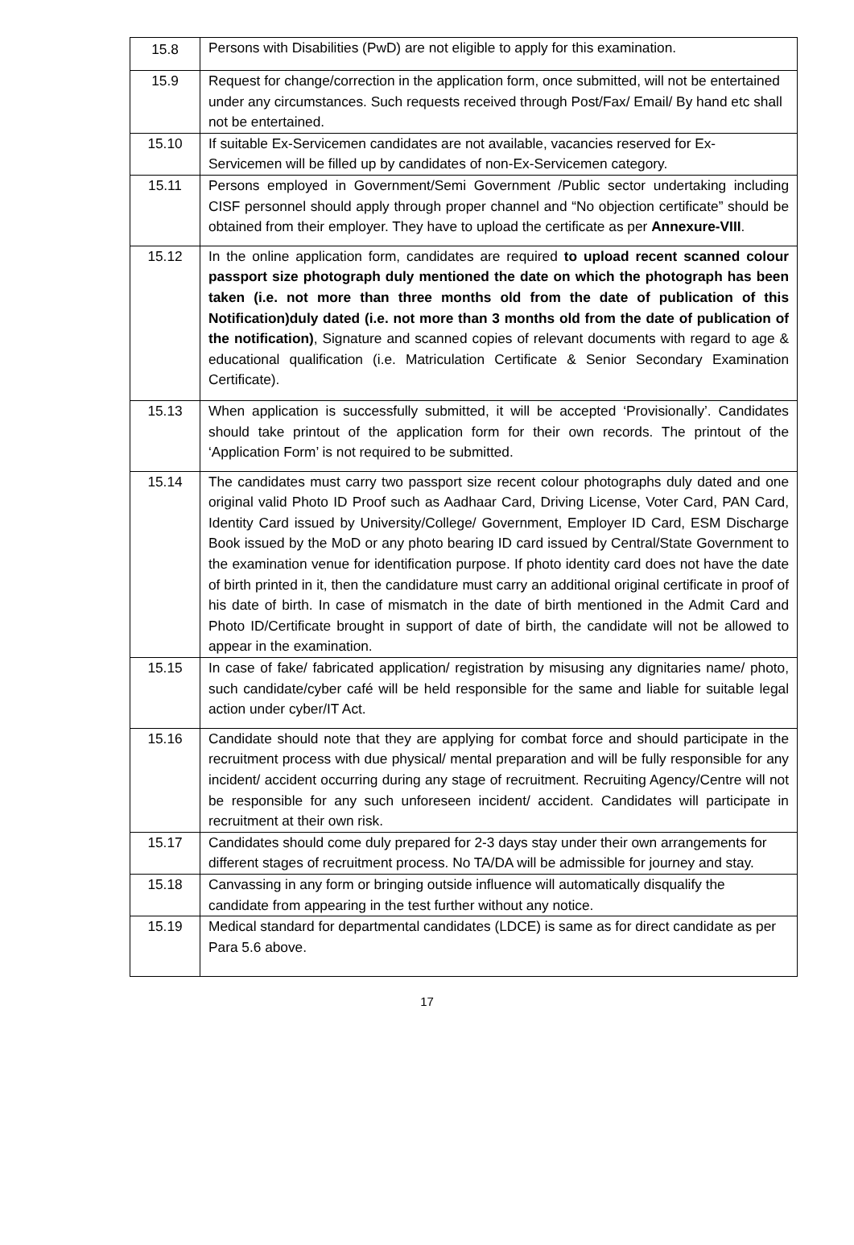| 15.8 | Persons with Disabilities (PwD) are not eligible to apply for this examination. |
| 15.9 | Request for change/correction in the application form, once submitted, will not be entertained under any circumstances. Such requests received through Post/Fax/ Email/ By hand etc shall not be entertained. |
| 15.10 | If suitable Ex-Servicemen candidates are not available, vacancies reserved for Ex-Servicemen will be filled up by candidates of non-Ex-Servicemen category. |
| 15.11 | Persons employed in Government/Semi Government /Public sector undertaking including CISF personnel should apply through proper channel and “No objection certificate” should be obtained from their employer. They have to upload the certificate as per Annexure-VIII . |
| 15.12 | In the online application form, candidates are required to upload recent scanned colour passport size photograph duly mentioned the date on which the photograph has been taken (i.e. not more than three months old from the date of publication of this Notification)duly dated (i.e. not more than 3 months old from the date of publication of the notification) , Signature and scanned copies of relevant documents with regard to age & educational qualification (i.e. Matriculation Certificate & Senior Secondary Examination Certificate). |
| 15.13 | When application is successfully submitted, it will be accepted ‘Provisionally’. Candidates should take printout of the application form for their own records. The printout of the ‘Application Form’ is not required to be submitted. |
| 15.14 | The candidates must carry two passport size recent colour photographs duly dated and one original valid Photo ID Proof such as Aadhaar Card, Driving License, Voter Card, PAN Card, Identity Card issued by University/College/ Government, Employer ID Card, ESM Discharge Book issued by the MoD or any photo bearing ID card issued by Central/State Government to the examination venue for identification purpose. If photo identity card does not have the date of birth printed in it, then the candidature must carry an additional original certificate in proof of his date of birth. In case of mismatch in the date of birth mentioned in the Admit Card and Photo ID/Certificate brought in support of date of birth, the candidate will not be allowed to appear in the examination. |
| 15.15 | In case of fake/ fabricated application/ registration by misusing any dignitaries name/ photo, such candidate/cyber café will be held responsible for the same and liable for suitable legal action under cyber/IT Act. |
| 15.16 | Candidate should note that they are applying for combat force and should participate in the recruitment process with due physical/ mental preparation and will be fully responsible for any incident/ accident occurring during any stage of recruitment. Recruiting Agency/Centre will not be responsible for any such unforeseen incident/ accident. Candidates will participate in recruitment at their own risk. |
| 15.17 | Candidates should come duly prepared for 2-3 days stay under their own arrangements for different stages of recruitment process. No TA/DA will be admissible for journey and stay. |
| 15.18 | Canvassing in any form or bringing outside influence will automatically disqualify the candidate from appearing in the test further without any notice. |
| 15.19 | Medical standard for departmental candidates (LDCE) is same as for direct candidate as per Para 5.6 above. |
17